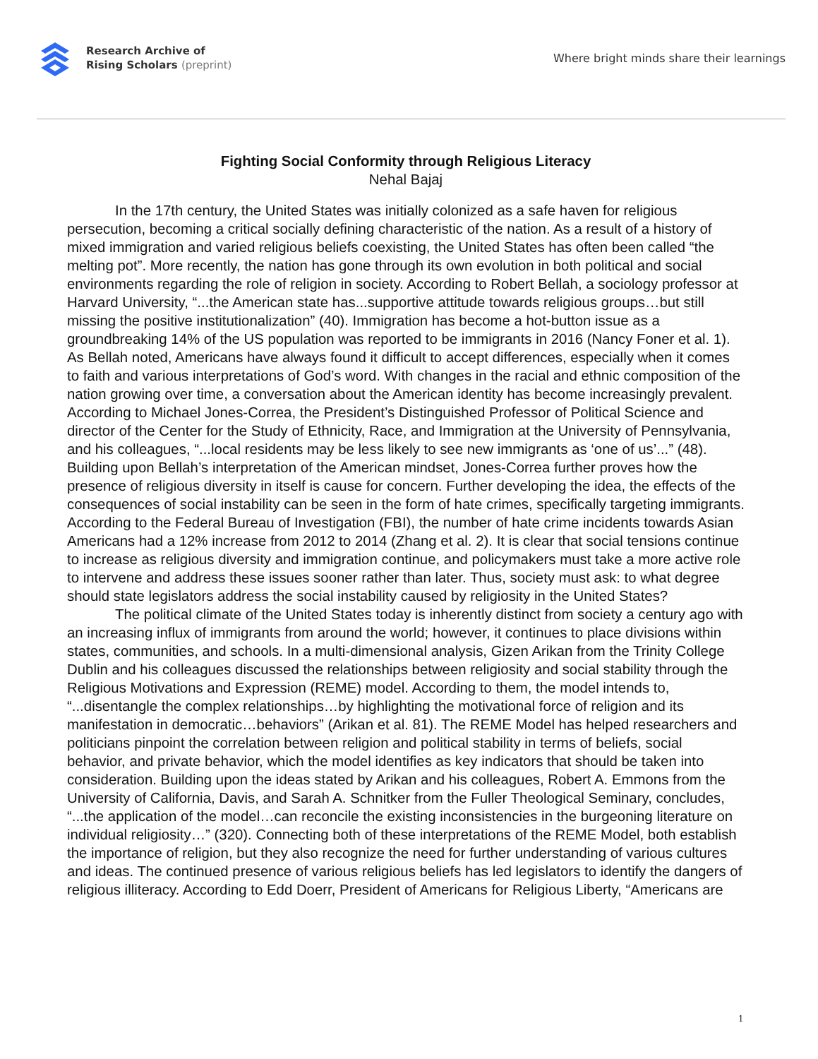Research Archive of
Rising Scholars (preprint)
Where bright minds share their learnings
Fighting Social Conformity through Religious Literacy
Nehal Bajaj
In the 17th century, the United States was initially colonized as a safe haven for religious persecution, becoming a critical socially defining characteristic of the nation. As a result of a history of mixed immigration and varied religious beliefs coexisting, the United States has often been called “the melting pot”. More recently, the nation has gone through its own evolution in both political and social environments regarding the role of religion in society. According to Robert Bellah, a sociology professor at Harvard University, “...the American state has...supportive attitude towards religious groups…but still missing the positive institutionalization” (40). Immigration has become a hot-button issue as a groundbreaking 14% of the US population was reported to be immigrants in 2016 (Nancy Foner et al. 1). As Bellah noted, Americans have always found it difficult to accept differences, especially when it comes to faith and various interpretations of God’s word. With changes in the racial and ethnic composition of the nation growing over time, a conversation about the American identity has become increasingly prevalent. According to Michael Jones-Correa, the President’s Distinguished Professor of Political Science and director of the Center for the Study of Ethnicity, Race, and Immigration at the University of Pennsylvania, and his colleagues, “...local residents may be less likely to see new immigrants as ‘one of us’...” (48). Building upon Bellah’s interpretation of the American mindset, Jones-Correa further proves how the presence of religious diversity in itself is cause for concern. Further developing the idea, the effects of the consequences of social instability can be seen in the form of hate crimes, specifically targeting immigrants. According to the Federal Bureau of Investigation (FBI), the number of hate crime incidents towards Asian Americans had a 12% increase from 2012 to 2014 (Zhang et al. 2). It is clear that social tensions continue to increase as religious diversity and immigration continue, and policymakers must take a more active role to intervene and address these issues sooner rather than later. Thus, society must ask: to what degree should state legislators address the social instability caused by religiosity in the United States?
The political climate of the United States today is inherently distinct from society a century ago with an increasing influx of immigrants from around the world; however, it continues to place divisions within states, communities, and schools. In a multi-dimensional analysis, Gizen Arikan from the Trinity College Dublin and his colleagues discussed the relationships between religiosity and social stability through the Religious Motivations and Expression (REME) model. According to them, the model intends to, “...disentangle the complex relationships…by highlighting the motivational force of religion and its manifestation in democratic…behaviors” (Arikan et al. 81). The REME Model has helped researchers and politicians pinpoint the correlation between religion and political stability in terms of beliefs, social behavior, and private behavior, which the model identifies as key indicators that should be taken into consideration. Building upon the ideas stated by Arikan and his colleagues, Robert A. Emmons from the University of California, Davis, and Sarah A. Schnitker from the Fuller Theological Seminary, concludes, “...the application of the model…can reconcile the existing inconsistencies in the burgeoning literature on individual religiosity…” (320). Connecting both of these interpretations of the REME Model, both establish the importance of religion, but they also recognize the need for further understanding of various cultures and ideas. The continued presence of various religious beliefs has led legislators to identify the dangers of religious illiteracy. According to Edd Doerr, President of Americans for Religious Liberty, “Americans are
1